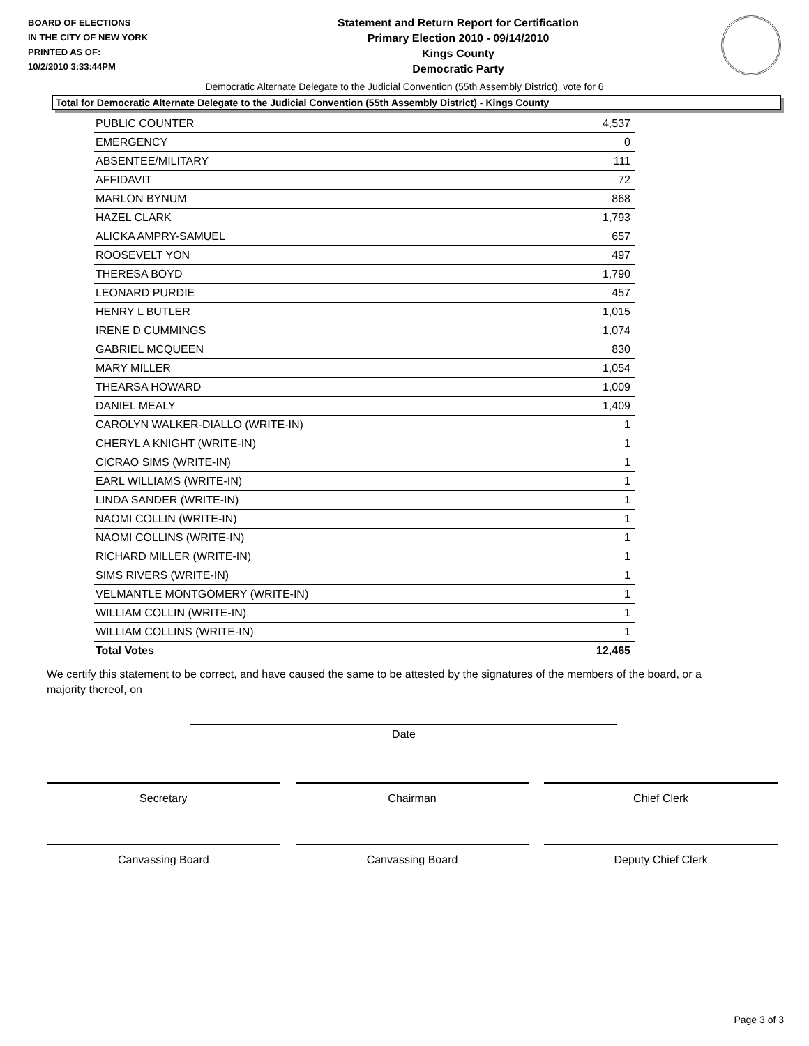BOARD OF ELECTIONS
IN THE CITY OF NEW YORK
PRINTED AS OF:
10/2/2010 3:33:44PM
Statement and Return Report for Certification
Primary Election 2010 - 09/14/2010
Kings County
Democratic Party
Democratic Alternate Delegate to the Judicial Convention (55th Assembly District), vote for 6
Total for Democratic Alternate Delegate to the Judicial Convention (55th Assembly District) - Kings County
| PUBLIC COUNTER | 4,537 |
| EMERGENCY | 0 |
| ABSENTEE/MILITARY | 111 |
| AFFIDAVIT | 72 |
| MARLON BYNUM | 868 |
| HAZEL CLARK | 1,793 |
| ALICKA AMPRY-SAMUEL | 657 |
| ROOSEVELT YON | 497 |
| THERESA BOYD | 1,790 |
| LEONARD PURDIE | 457 |
| HENRY L BUTLER | 1,015 |
| IRENE D CUMMINGS | 1,074 |
| GABRIEL MCQUEEN | 830 |
| MARY MILLER | 1,054 |
| THEARSA HOWARD | 1,009 |
| DANIEL MEALY | 1,409 |
| CAROLYN WALKER-DIALLO (WRITE-IN) | 1 |
| CHERYL A KNIGHT (WRITE-IN) | 1 |
| CICRAO SIMS (WRITE-IN) | 1 |
| EARL WILLIAMS (WRITE-IN) | 1 |
| LINDA SANDER (WRITE-IN) | 1 |
| NAOMI COLLIN (WRITE-IN) | 1 |
| NAOMI COLLINS (WRITE-IN) | 1 |
| RICHARD MILLER (WRITE-IN) | 1 |
| SIMS RIVERS (WRITE-IN) | 1 |
| VELMANTLE MONTGOMERY (WRITE-IN) | 1 |
| WILLIAM COLLIN (WRITE-IN) | 1 |
| WILLIAM COLLINS (WRITE-IN) | 1 |
| Total Votes | 12,465 |
We certify this statement to be correct, and have caused the same to be attested by the signatures of the members of the board, or a majority thereof, on
Date
Secretary Chairman Chief Clerk
Canvassing Board Canvassing Board Deputy Chief Clerk
Page 3 of 3